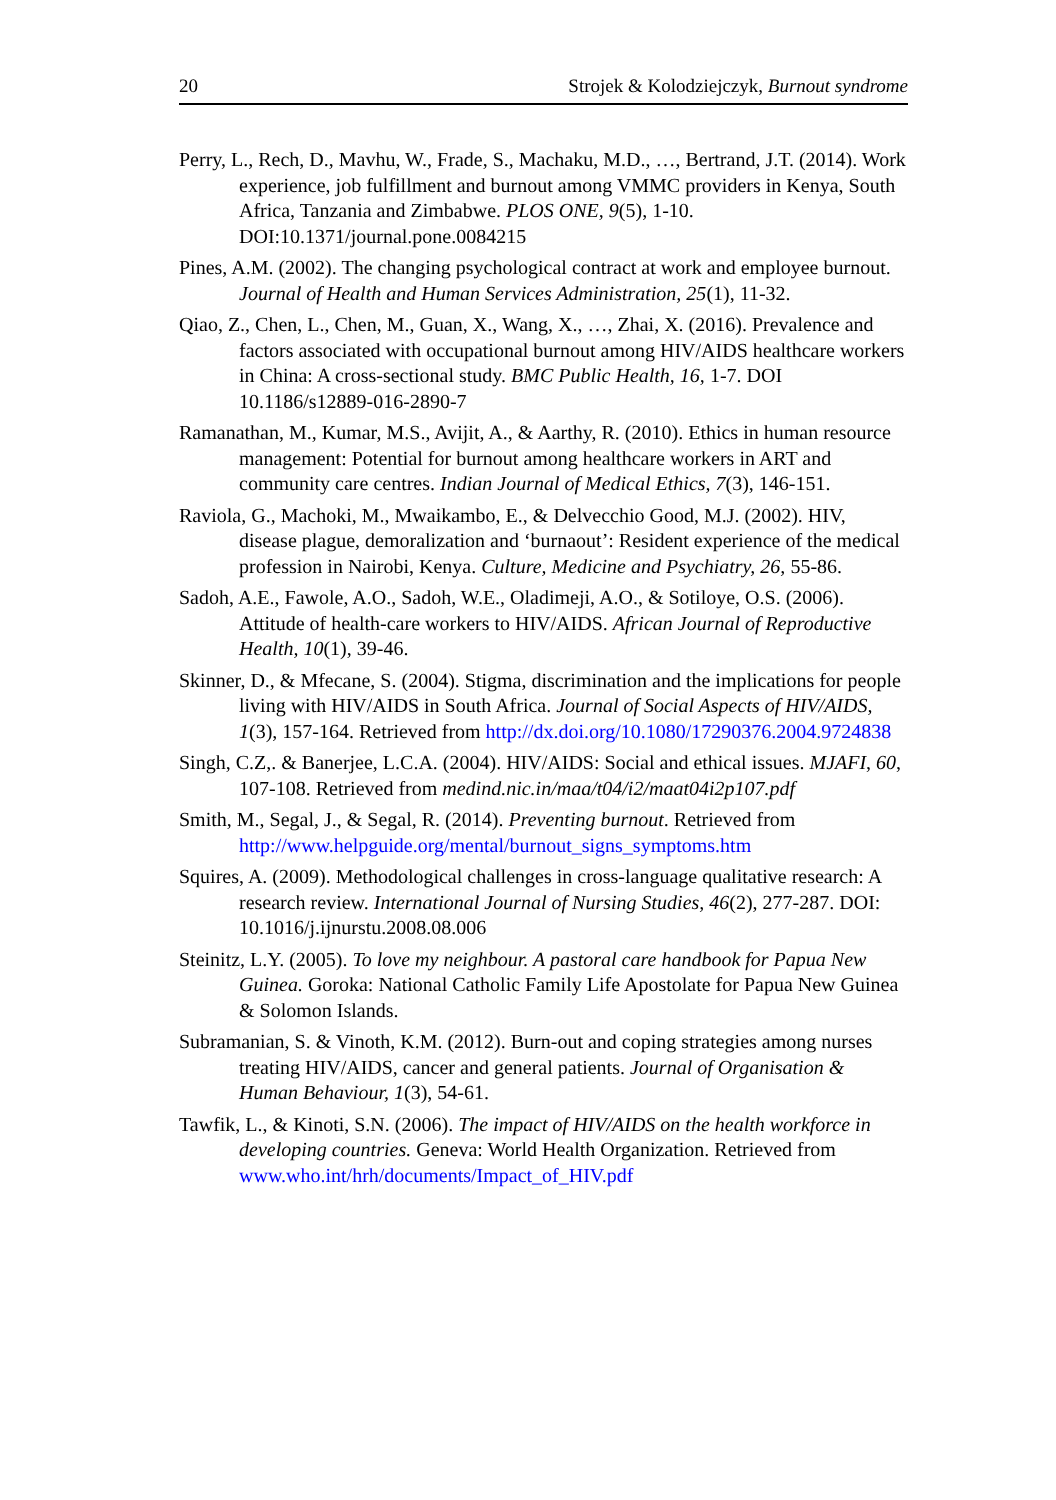20 Strojek & Kolodziejczyk, Burnout syndrome
Perry, L., Rech, D., Mavhu, W., Frade, S., Machaku, M.D., …, Bertrand, J.T. (2014). Work experience, job fulfillment and burnout among VMMC providers in Kenya, South Africa, Tanzania and Zimbabwe. PLOS ONE, 9(5), 1-10. DOI:10.1371/journal.pone.0084215
Pines, A.M. (2002). The changing psychological contract at work and employee burnout. Journal of Health and Human Services Administration, 25(1), 11-32.
Qiao, Z., Chen, L., Chen, M., Guan, X., Wang, X., …, Zhai, X. (2016). Prevalence and factors associated with occupational burnout among HIV/AIDS healthcare workers in China: A cross-sectional study. BMC Public Health, 16, 1-7. DOI 10.1186/s12889-016-2890-7
Ramanathan, M., Kumar, M.S., Avijit, A., & Aarthy, R. (2010). Ethics in human resource management: Potential for burnout among healthcare workers in ART and community care centres. Indian Journal of Medical Ethics, 7(3), 146-151.
Raviola, G., Machoki, M., Mwaikambo, E., & Delvecchio Good, M.J. (2002). HIV, disease plague, demoralization and ‘burnaout’: Resident experience of the medical profession in Nairobi, Kenya. Culture, Medicine and Psychiatry, 26, 55-86.
Sadoh, A.E., Fawole, A.O., Sadoh, W.E., Oladimeji, A.O., & Sotiloye, O.S. (2006). Attitude of health-care workers to HIV/AIDS. African Journal of Reproductive Health, 10(1), 39-46.
Skinner, D., & Mfecane, S. (2004). Stigma, discrimination and the implications for people living with HIV/AIDS in South Africa. Journal of Social Aspects of HIV/AIDS, 1(3), 157-164. Retrieved from http://dx.doi.org/10.1080/17290376.2004.9724838
Singh, C.Z,. & Banerjee, L.C.A. (2004). HIV/AIDS: Social and ethical issues. MJAFI, 60, 107-108. Retrieved from medind.nic.in/maa/t04/i2/maat04i2p107.pdf
Smith, M., Segal, J., & Segal, R. (2014). Preventing burnout. Retrieved from http://www.helpguide.org/mental/burnout_signs_symptoms.htm
Squires, A. (2009). Methodological challenges in cross-language qualitative research: A research review. International Journal of Nursing Studies, 46(2), 277-287. DOI: 10.1016/j.ijnurstu.2008.08.006
Steinitz, L.Y. (2005). To love my neighbour. A pastoral care handbook for Papua New Guinea. Goroka: National Catholic Family Life Apostolate for Papua New Guinea & Solomon Islands.
Subramanian, S. & Vinoth, K.M. (2012). Burn-out and coping strategies among nurses treating HIV/AIDS, cancer and general patients. Journal of Organisation & Human Behaviour, 1(3), 54-61.
Tawfik, L., & Kinoti, S.N. (2006). The impact of HIV/AIDS on the health workforce in developing countries. Geneva: World Health Organization. Retrieved from www.who.int/hrh/documents/Impact_of_HIV.pdf